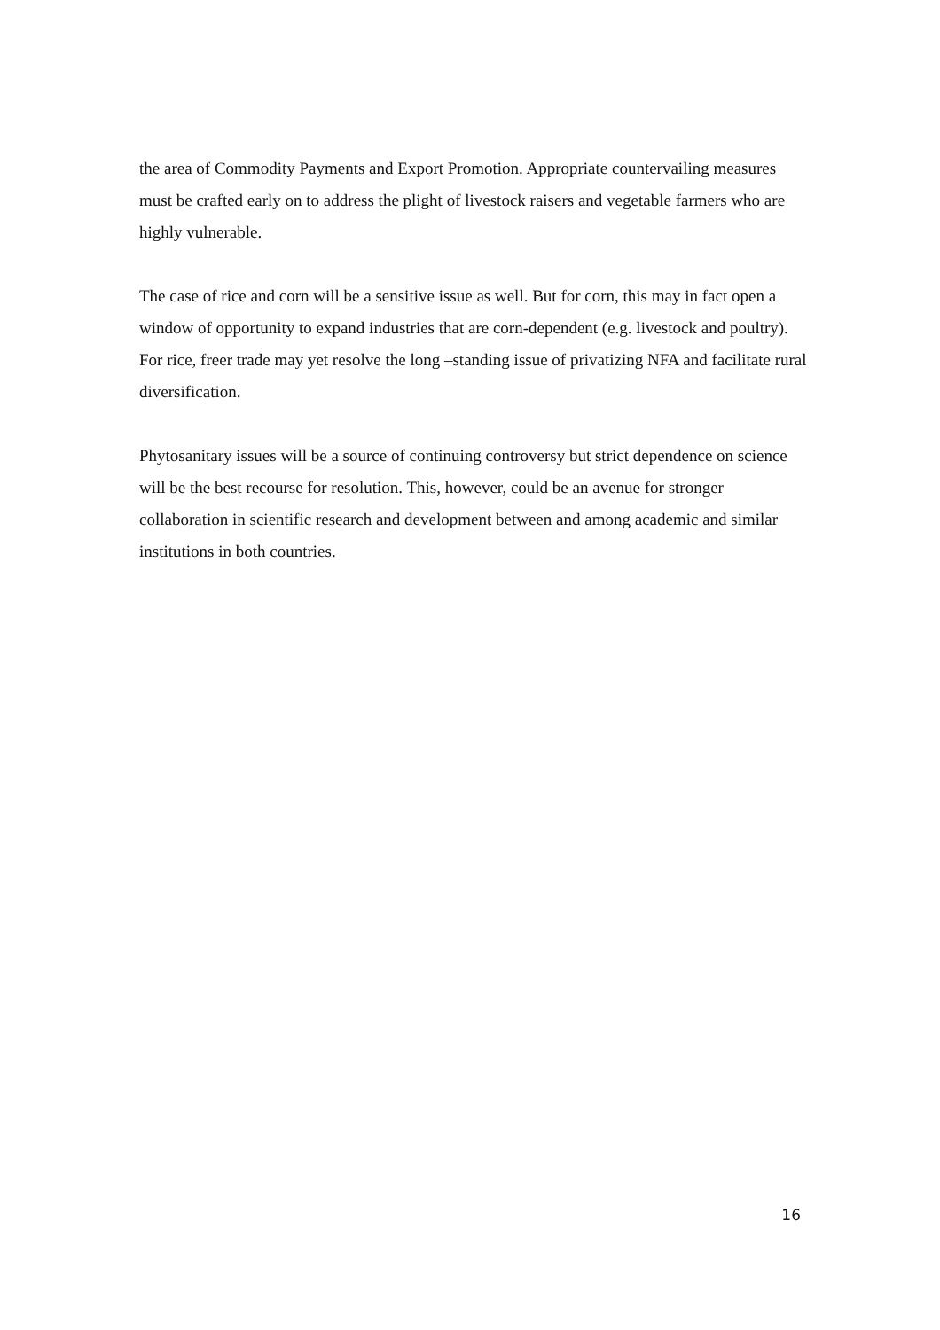the area of Commodity Payments and Export Promotion. Appropriate countervailing measures must be crafted early on to address the plight of livestock raisers and vegetable farmers who are highly vulnerable.
The case of rice and corn will be a sensitive issue as well. But for corn, this may in fact open a window of opportunity to expand industries that are corn-dependent (e.g. livestock and poultry). For rice, freer trade may yet resolve the long –standing issue of privatizing NFA and facilitate rural diversification.
Phytosanitary issues will be a source of continuing controversy but strict dependence on science will be the best recourse for resolution. This, however, could be an avenue for stronger collaboration in scientific research and development between and among academic and similar institutions in both countries.
16